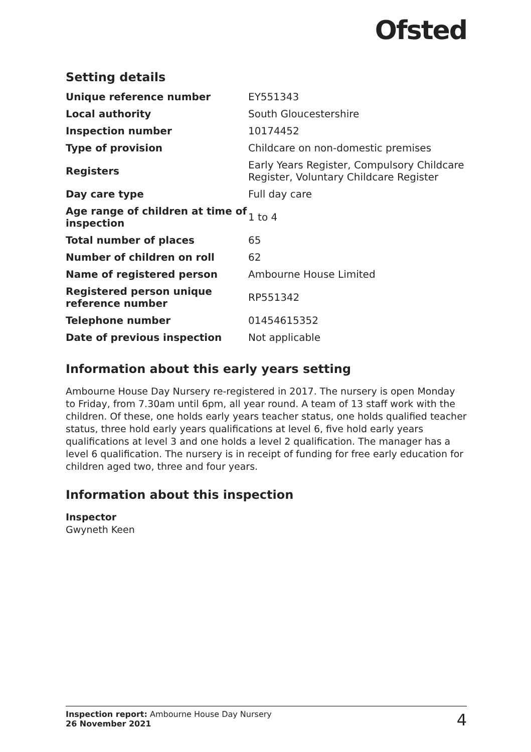Ofsted
Setting details
| Unique reference number | EY551343 |
| Local authority | South Gloucestershire |
| Inspection number | 10174452 |
| Type of provision | Childcare on non-domestic premises |
| Registers | Early Years Register, Compulsory Childcare Register, Voluntary Childcare Register |
| Day care type | Full day care |
| Age range of children at time of inspection | 1 to 4 |
| Total number of places | 65 |
| Number of children on roll | 62 |
| Name of registered person | Ambourne House Limited |
| Registered person unique reference number | RP551342 |
| Telephone number | 01454615352 |
| Date of previous inspection | Not applicable |
Information about this early years setting
Ambourne House Day Nursery re-registered in 2017. The nursery is open Monday to Friday, from 7.30am until 6pm, all year round. A team of 13 staff work with the children. Of these, one holds early years teacher status, one holds qualified teacher status, three hold early years qualifications at level 6, five hold early years qualifications at level 3 and one holds a level 2 qualification. The manager has a level 6 qualification. The nursery is in receipt of funding for free early education for children aged two, three and four years.
Information about this inspection
Inspector
Gwyneth Keen
Inspection report: Ambourne House Day Nursery
26 November 2021
4